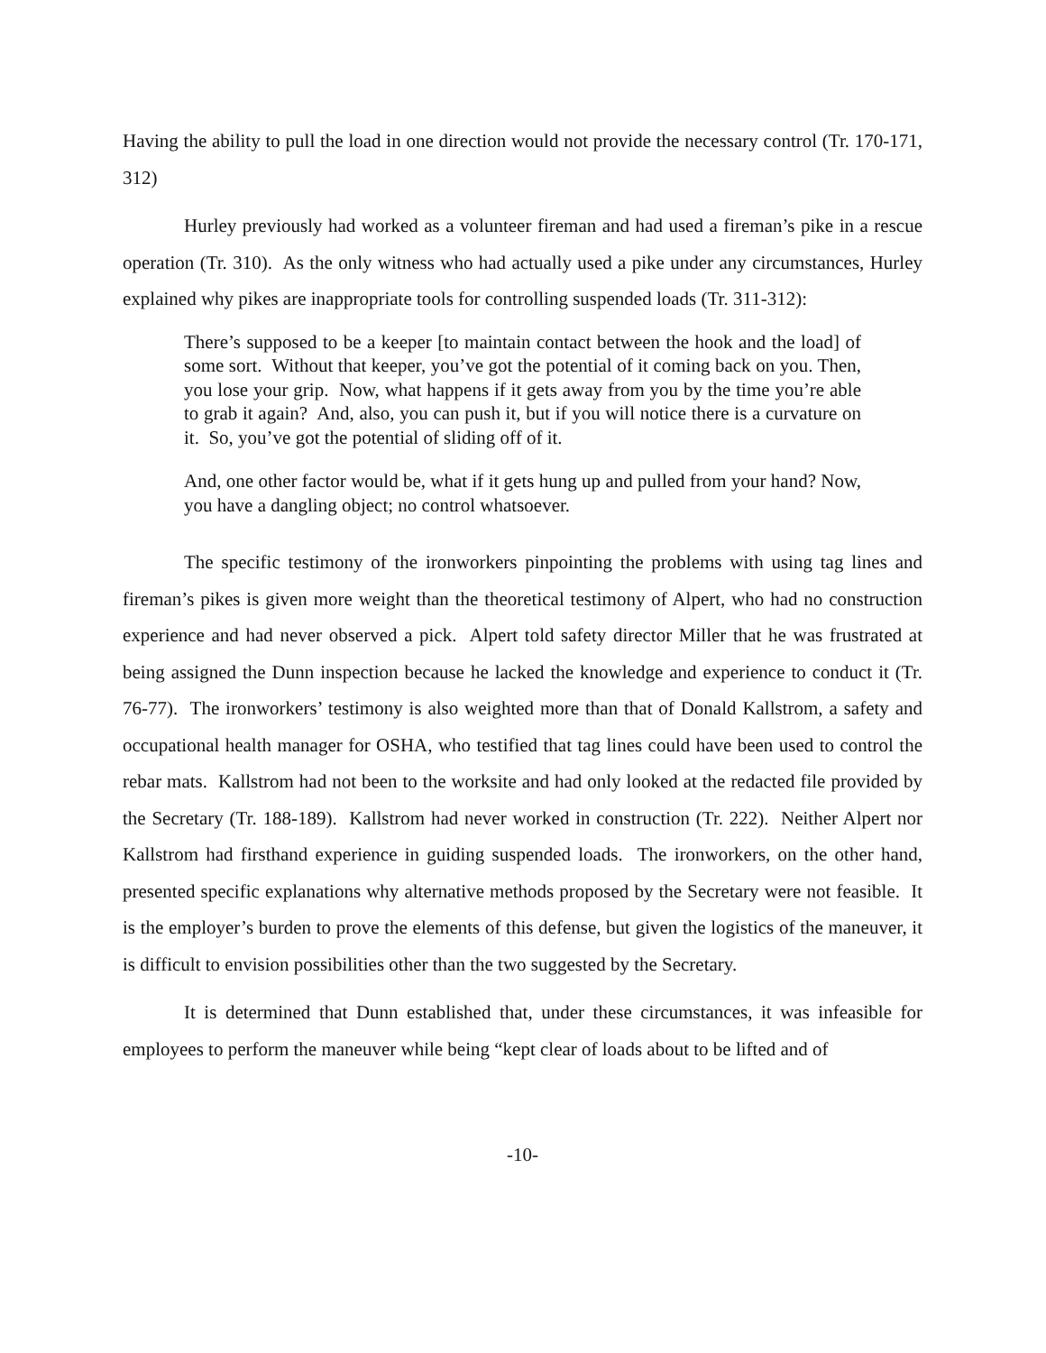Having the ability to pull the load in one direction would not provide the necessary control (Tr. 170-171, 312)
Hurley previously had worked as a volunteer fireman and had used a fireman’s pike in a rescue operation (Tr. 310). As the only witness who had actually used a pike under any circumstances, Hurley explained why pikes are inappropriate tools for controlling suspended loads (Tr. 311-312):
There’s supposed to be a keeper [to maintain contact between the hook and the load] of some sort. Without that keeper, you’ve got the potential of it coming back on you. Then, you lose your grip. Now, what happens if it gets away from you by the time you’re able to grab it again? And, also, you can push it, but if you will notice there is a curvature on it. So, you’ve got the potential of sliding off of it.
And, one other factor would be, what if it gets hung up and pulled from your hand? Now, you have a dangling object; no control whatsoever.
The specific testimony of the ironworkers pinpointing the problems with using tag lines and fireman’s pikes is given more weight than the theoretical testimony of Alpert, who had no construction experience and had never observed a pick. Alpert told safety director Miller that he was frustrated at being assigned the Dunn inspection because he lacked the knowledge and experience to conduct it (Tr. 76-77). The ironworkers’ testimony is also weighted more than that of Donald Kallstrom, a safety and occupational health manager for OSHA, who testified that tag lines could have been used to control the rebar mats. Kallstrom had not been to the worksite and had only looked at the redacted file provided by the Secretary (Tr. 188-189). Kallstrom had never worked in construction (Tr. 222). Neither Alpert nor Kallstrom had firsthand experience in guiding suspended loads. The ironworkers, on the other hand, presented specific explanations why alternative methods proposed by the Secretary were not feasible. It is the employer’s burden to prove the elements of this defense, but given the logistics of the maneuver, it is difficult to envision possibilities other than the two suggested by the Secretary.
It is determined that Dunn established that, under these circumstances, it was infeasible for employees to perform the maneuver while being “kept clear of loads about to be lifted and of
-10-